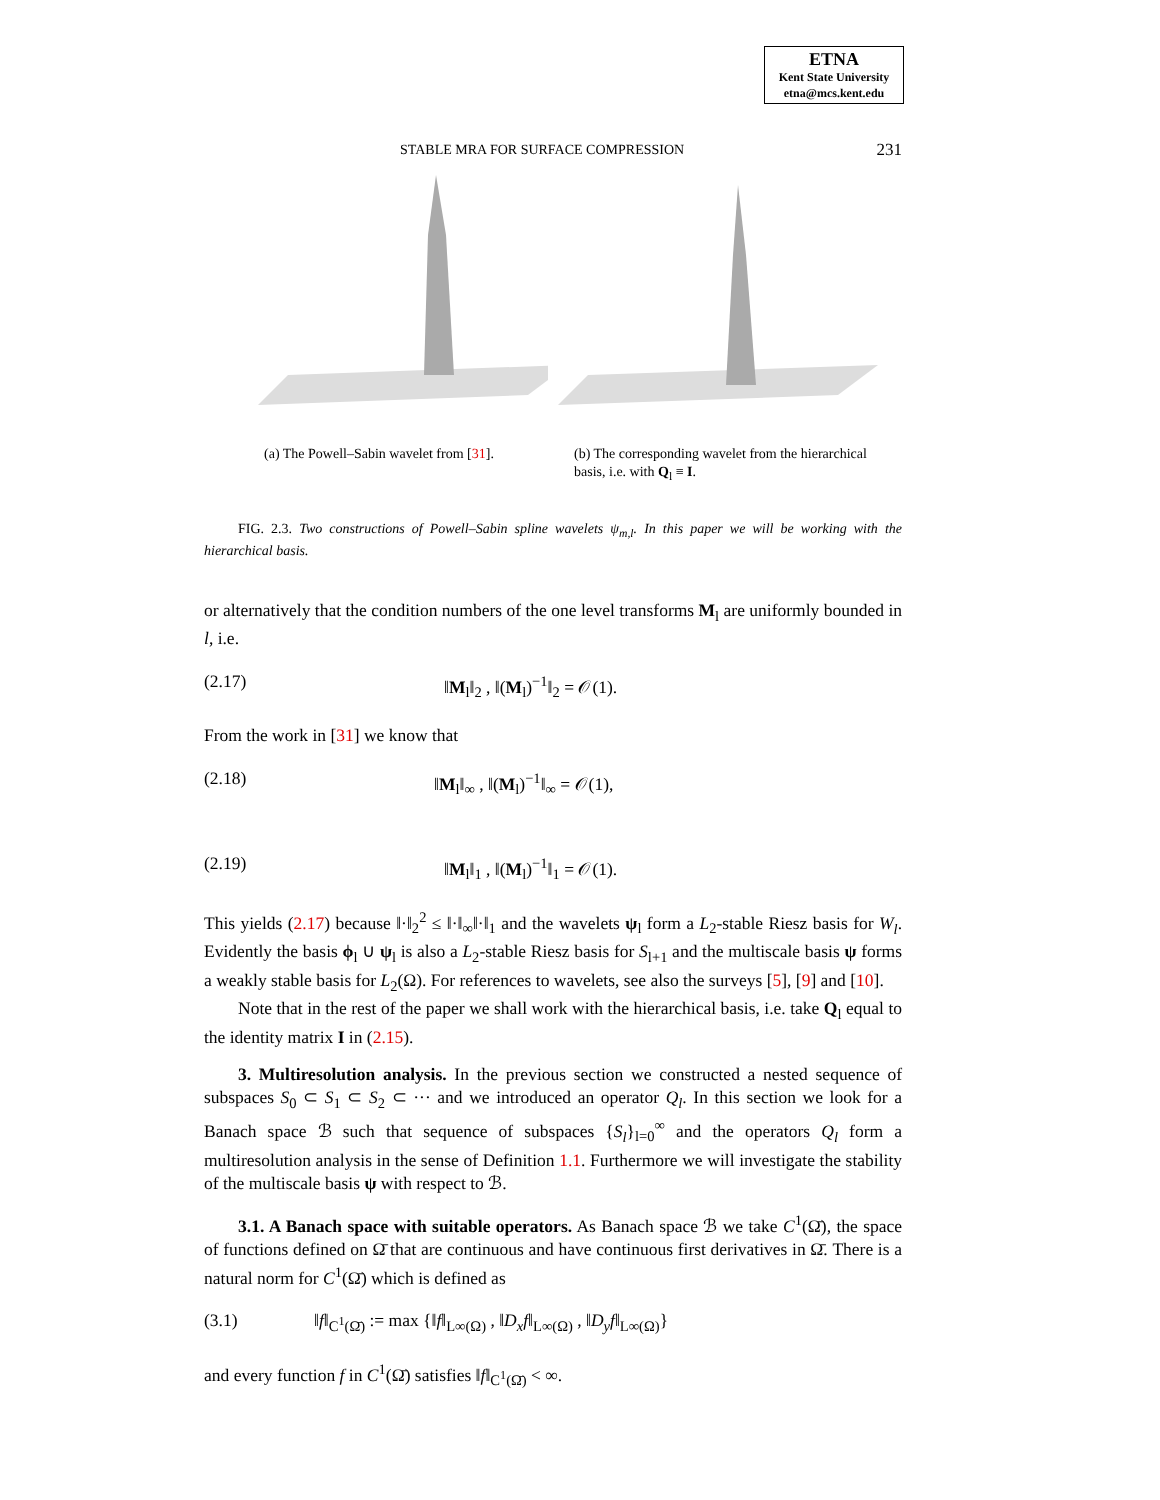ETNA
Kent State University
etna@mcs.kent.edu
STABLE MRA FOR SURFACE COMPRESSION 231
(a) The Powell–Sabin wavelet from [31].
(b) The corresponding wavelet from the hierarchical basis, i.e. with Q<sub>l</sub> ≡ I.
FIG. 2.3. Two constructions of Powell–Sabin spline wavelets ψ<sub>m,l</sub>. In this paper we will be working with the hierarchical basis.
or alternatively that the condition numbers of the one level transforms M<sub>l</sub> are uniformly bounded in l, i.e.
(2.17) ‖M<sub>l</sub>‖<sub>2</sub> , ‖(M<sub>l</sub>)<sup>−1</sup>‖<sub>2</sub> = 𝒪(1).
From the work in [31] we know that
(2.18) ‖M<sub>l</sub>‖<sub>∞</sub> , ‖(M<sub>l</sub>)<sup>−1</sup>‖<sub>∞</sub> = 𝒪(1),
(2.19) ‖M<sub>l</sub>‖<sub>1</sub> , ‖(M<sub>l</sub>)<sup>−1</sup>‖<sub>1</sub> = 𝒪(1).
This yields (2.17) because ‖·‖<sub>2</sub><sup>2</sup> ≤ ‖·‖<sub>∞</sub>‖·‖<sub>1</sub> and the wavelets ψ<sub>l</sub> form a L<sub>2</sub>-stable Riesz basis for W<sub>l</sub>. Evidently the basis ϕ<sub>l</sub> ∪ ψ<sub>l</sub> is also a L<sub>2</sub>-stable Riesz basis for S<sub>l+1</sub> and the multiscale basis ψ forms a weakly stable basis for L<sub>2</sub>(Ω). For references to wavelets, see also the surveys [5], [9] and [10].
Note that in the rest of the paper we shall work with the hierarchical basis, i.e. take Q<sub>l</sub> equal to the identity matrix I in (2.15).
3. Multiresolution analysis. In the previous section we constructed a nested sequence of subspaces S<sub>0</sub> ⊂ S<sub>1</sub> ⊂ S<sub>2</sub> ⊂ ··· and we introduced an operator Q<sub>l</sub>. In this section we look for a Banach space ℬ such that sequence of subspaces {S<sub>l</sub>}<sub>l=0</sub><sup>∞</sup> and the operators Q<sub>l</sub> form a multiresolution analysis in the sense of Definition 1.1. Furthermore we will investigate the stability of the multiscale basis ψ with respect to ℬ.
3.1. A Banach space with suitable operators. As Banach space ℬ we take C<sup>1</sup>(Ω̄), the space of functions defined on Ω̄ that are continuous and have continuous first derivatives in Ω̄. There is a natural norm for C<sup>1</sup>(Ω̄) which is defined as
(3.1) ‖f‖<sub>C<sup>1</sup>(Ω̄)</sub> := max {‖f‖<sub>L∞(Ω)</sub> , ‖D<sub>x</sub>f‖<sub>L∞(Ω)</sub> , ‖D<sub>y</sub>f‖<sub>L∞(Ω)</sub>}
and every function f in C<sup>1</sup>(Ω̄) satisfies ‖f‖<sub>C<sup>1</sup>(Ω̄)</sub> < ∞.